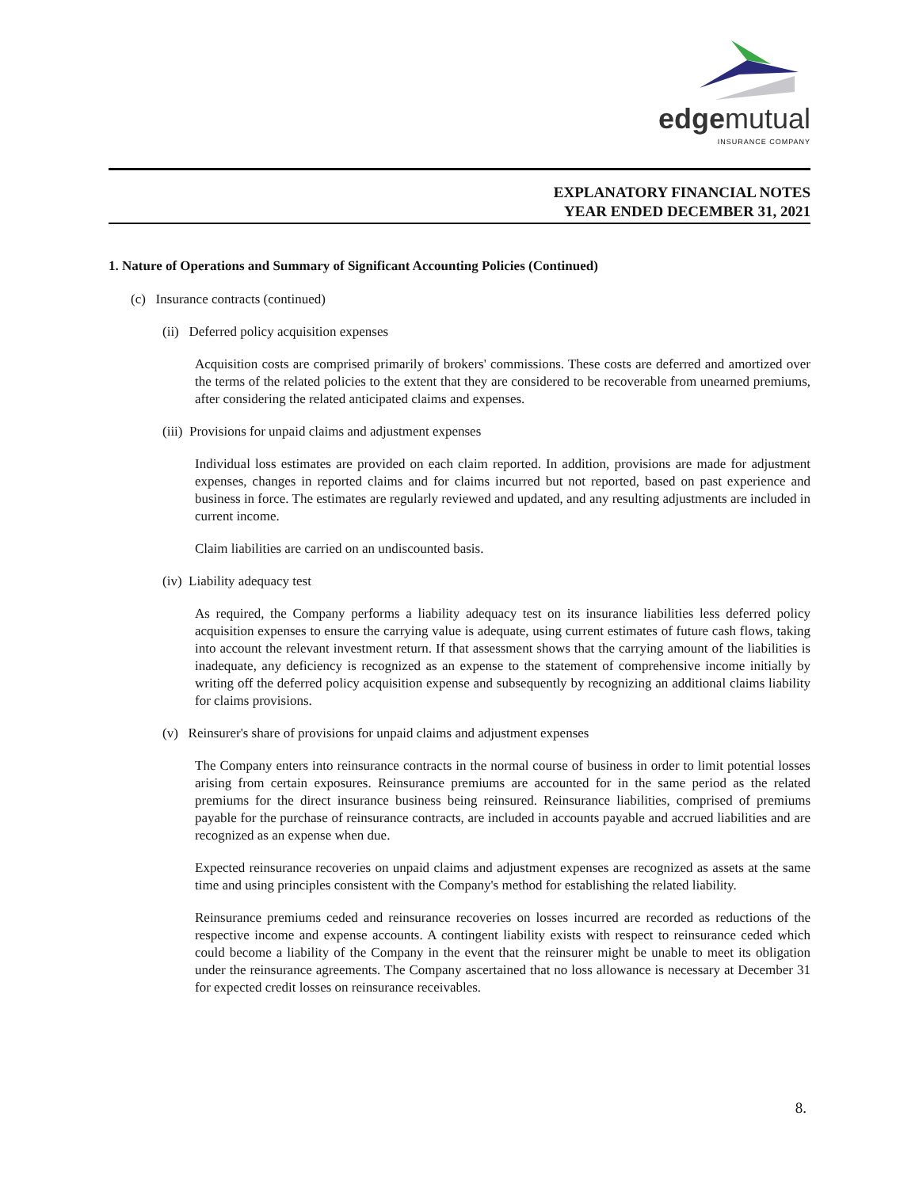edgemutual
INSURANCE COMPANY
EXPLANATORY FINANCIAL NOTES
YEAR ENDED DECEMBER 31, 2021
1. Nature of Operations and Summary of Significant Accounting Policies (Continued)
(c) Insurance contracts (continued)
(ii) Deferred policy acquisition expenses
Acquisition costs are comprised primarily of brokers' commissions. These costs are deferred and amortized over the terms of the related policies to the extent that they are considered to be recoverable from unearned premiums, after considering the related anticipated claims and expenses.
(iii) Provisions for unpaid claims and adjustment expenses
Individual loss estimates are provided on each claim reported. In addition, provisions are made for adjustment expenses, changes in reported claims and for claims incurred but not reported, based on past experience and business in force. The estimates are regularly reviewed and updated, and any resulting adjustments are included in current income.
Claim liabilities are carried on an undiscounted basis.
(iv) Liability adequacy test
As required, the Company performs a liability adequacy test on its insurance liabilities less deferred policy acquisition expenses to ensure the carrying value is adequate, using current estimates of future cash flows, taking into account the relevant investment return. If that assessment shows that the carrying amount of the liabilities is inadequate, any deficiency is recognized as an expense to the statement of comprehensive income initially by writing off the deferred policy acquisition expense and subsequently by recognizing an additional claims liability for claims provisions.
(v) Reinsurer's share of provisions for unpaid claims and adjustment expenses
The Company enters into reinsurance contracts in the normal course of business in order to limit potential losses arising from certain exposures. Reinsurance premiums are accounted for in the same period as the related premiums for the direct insurance business being reinsured. Reinsurance liabilities, comprised of premiums payable for the purchase of reinsurance contracts, are included in accounts payable and accrued liabilities and are recognized as an expense when due.
Expected reinsurance recoveries on unpaid claims and adjustment expenses are recognized as assets at the same time and using principles consistent with the Company's method for establishing the related liability.
Reinsurance premiums ceded and reinsurance recoveries on losses incurred are recorded as reductions of the respective income and expense accounts. A contingent liability exists with respect to reinsurance ceded which could become a liability of the Company in the event that the reinsurer might be unable to meet its obligation under the reinsurance agreements. The Company ascertained that no loss allowance is necessary at December 31 for expected credit losses on reinsurance receivables.
8.